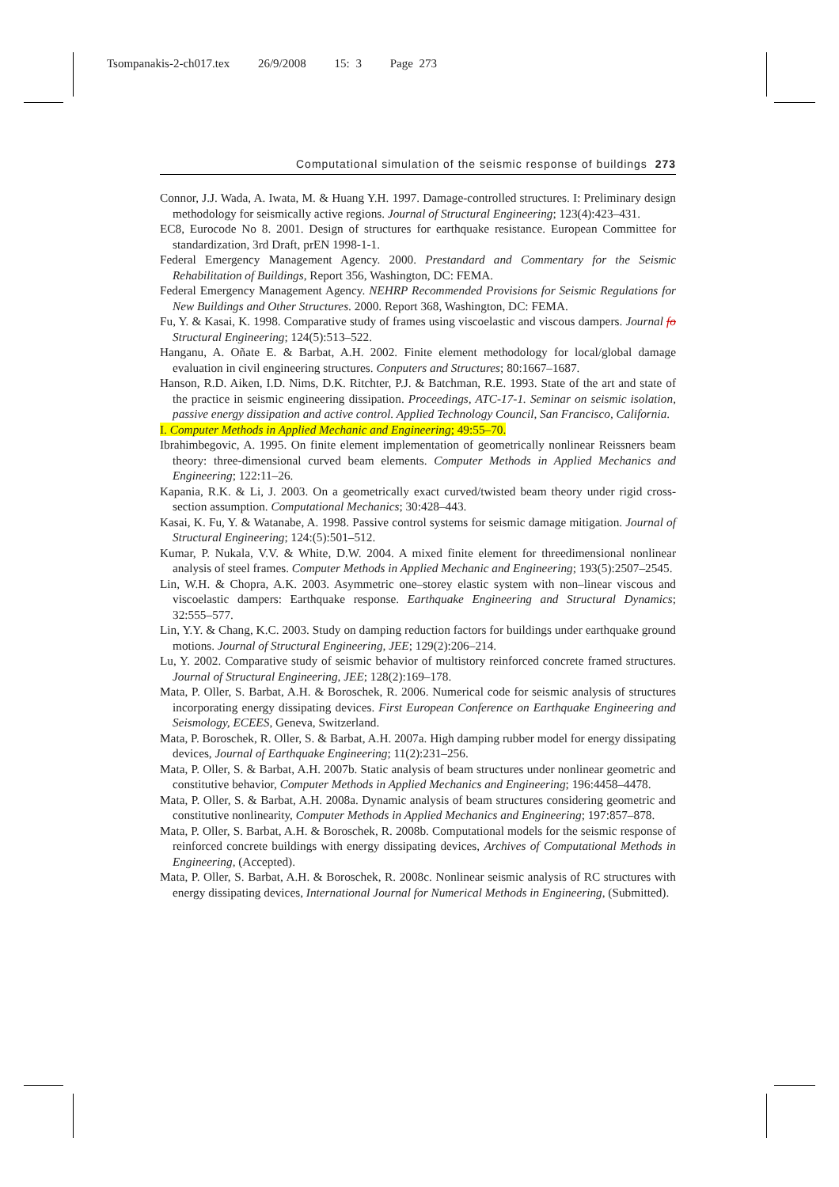Tsompanakis-2-ch017.tex 26/9/2008 15: 3 Page 273
Computational simulation of the seismic response of buildings 273
Connor, J.J. Wada, A. Iwata, M. & Huang Y.H. 1997. Damage-controlled structures. I: Preliminary design methodology for seismically active regions. Journal of Structural Engineering; 123(4):423–431.
EC8, Eurocode No 8. 2001. Design of structures for earthquake resistance. European Committee for standardization, 3rd Draft, prEN 1998-1-1.
Federal Emergency Management Agency. 2000. Prestandard and Commentary for the Seismic Rehabilitation of Buildings, Report 356, Washington, DC: FEMA.
Federal Emergency Management Agency. NEHRP Recommended Provisions for Seismic Regulations for New Buildings and Other Structures. 2000. Report 368, Washington, DC: FEMA.
Fu, Y. & Kasai, K. 1998. Comparative study of frames using viscoelastic and viscous dampers. Journal fo Structural Engineering; 124(5):513–522.
Hanganu, A. Oñate E. & Barbat, A.H. 2002. Finite element methodology for local/global damage evaluation in civil engineering structures. Conputers and Structures; 80:1667–1687.
Hanson, R.D. Aiken, I.D. Nims, D.K. Ritchter, P.J. & Batchman, R.E. 1993. State of the art and state of the practice in seismic engineering dissipation. Proceedings, ATC-17-1. Seminar on seismic isolation, passive energy dissipation and active control. Applied Technology Council, San Francisco, California.
I. Computer Methods in Applied Mechanic and Engineering; 49:55–70.
Ibrahimbegovic, A. 1995. On finite element implementation of geometrically nonlinear Reissners beam theory: three-dimensional curved beam elements. Computer Methods in Applied Mechanics and Engineering; 122:11–26.
Kapania, R.K. & Li, J. 2003. On a geometrically exact curved/twisted beam theory under rigid cross-section assumption. Computational Mechanics; 30:428–443.
Kasai, K. Fu, Y. & Watanabe, A. 1998. Passive control systems for seismic damage mitigation. Journal of Structural Engineering; 124:(5):501–512.
Kumar, P. Nukala, V.V. & White, D.W. 2004. A mixed finite element for threedimensional nonlinear analysis of steel frames. Computer Methods in Applied Mechanic and Engineering; 193(5):2507–2545.
Lin, W.H. & Chopra, A.K. 2003. Asymmetric one–storey elastic system with non–linear viscous and viscoelastic dampers: Earthquake response. Earthquake Engineering and Structural Dynamics; 32:555–577.
Lin, Y.Y. & Chang, K.C. 2003. Study on damping reduction factors for buildings under earthquake ground motions. Journal of Structural Engineering, JEE; 129(2):206–214.
Lu, Y. 2002. Comparative study of seismic behavior of multistory reinforced concrete framed structures. Journal of Structural Engineering, JEE; 128(2):169–178.
Mata, P. Oller, S. Barbat, A.H. & Boroschek, R. 2006. Numerical code for seismic analysis of structures incorporating energy dissipating devices. First European Conference on Earthquake Engineering and Seismology, ECEES, Geneva, Switzerland.
Mata, P. Boroschek, R. Oller, S. & Barbat, A.H. 2007a. High damping rubber model for energy dissipating devices, Journal of Earthquake Engineering; 11(2):231–256.
Mata, P. Oller, S. & Barbat, A.H. 2007b. Static analysis of beam structures under nonlinear geometric and constitutive behavior, Computer Methods in Applied Mechanics and Engineering; 196:4458–4478.
Mata, P. Oller, S. & Barbat, A.H. 2008a. Dynamic analysis of beam structures considering geometric and constitutive nonlinearity, Computer Methods in Applied Mechanics and Engineering; 197:857–878.
Mata, P. Oller, S. Barbat, A.H. & Boroschek, R. 2008b. Computational models for the seismic response of reinforced concrete buildings with energy dissipating devices, Archives of Computational Methods in Engineering, (Accepted).
Mata, P. Oller, S. Barbat, A.H. & Boroschek, R. 2008c. Nonlinear seismic analysis of RC structures with energy dissipating devices, International Journal for Numerical Methods in Engineering, (Submitted).